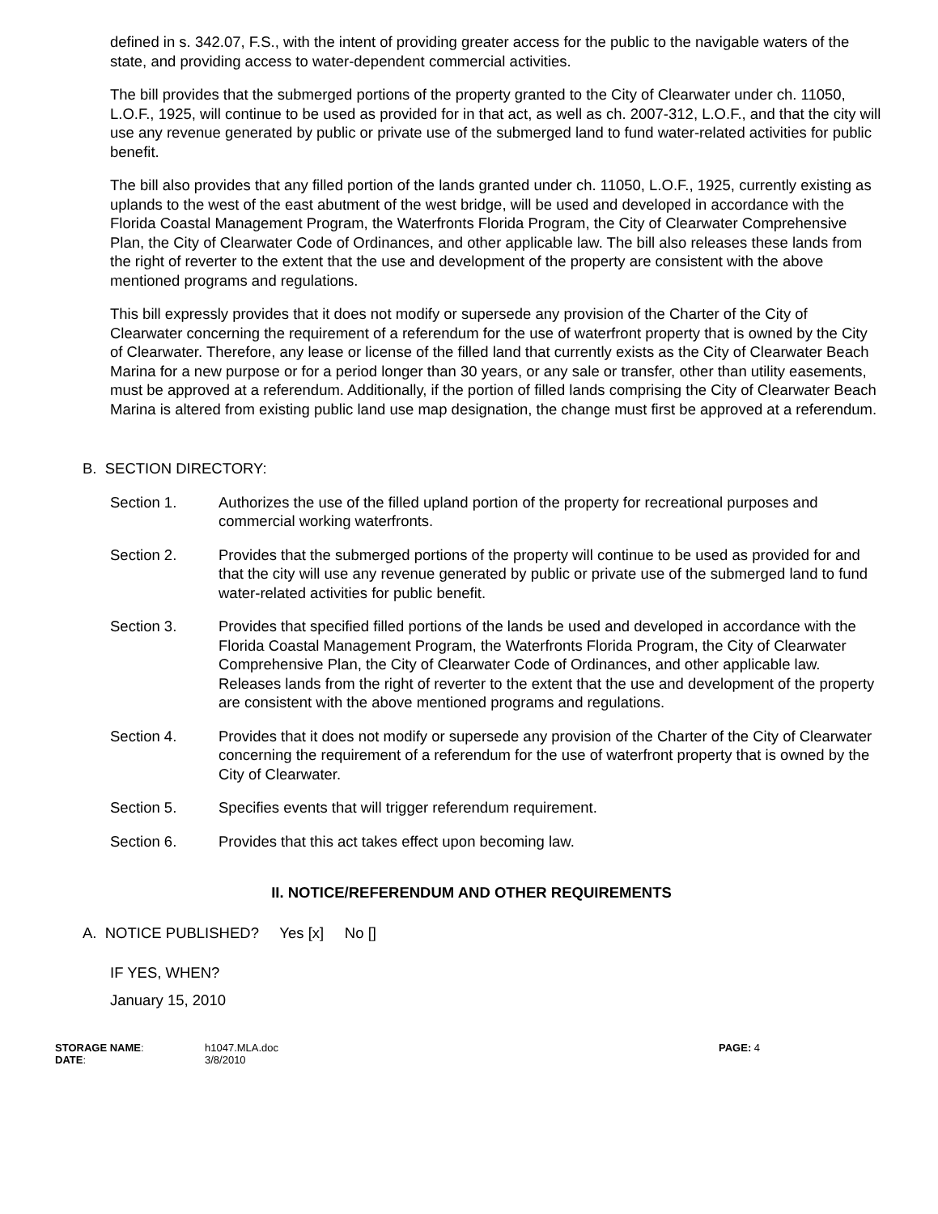defined in s. 342.07, F.S., with the intent of providing greater access for the public to the navigable waters of the state, and providing access to water-dependent commercial activities.
The bill provides that the submerged portions of the property granted to the City of Clearwater under ch. 11050, L.O.F., 1925, will continue to be used as provided for in that act, as well as ch. 2007-312, L.O.F., and that the city will use any revenue generated by public or private use of the submerged land to fund water-related activities for public benefit.
The bill also provides that any filled portion of the lands granted under ch. 11050, L.O.F., 1925, currently existing as uplands to the west of the east abutment of the west bridge, will be used and developed in accordance with the Florida Coastal Management Program, the Waterfronts Florida Program, the City of Clearwater Comprehensive Plan, the City of Clearwater Code of Ordinances, and other applicable law. The bill also releases these lands from the right of reverter to the extent that the use and development of the property are consistent with the above mentioned programs and regulations.
This bill expressly provides that it does not modify or supersede any provision of the Charter of the City of Clearwater concerning the requirement of a referendum for the use of waterfront property that is owned by the City of Clearwater. Therefore, any lease or license of the filled land that currently exists as the City of Clearwater Beach Marina for a new purpose or for a period longer than 30 years, or any sale or transfer, other than utility easements, must be approved at a referendum. Additionally, if the portion of filled lands comprising the City of Clearwater Beach Marina is altered from existing public land use map designation, the change must first be approved at a referendum.
B. SECTION DIRECTORY:
Section 1. Authorizes the use of the filled upland portion of the property for recreational purposes and commercial working waterfronts.
Section 2. Provides that the submerged portions of the property will continue to be used as provided for and that the city will use any revenue generated by public or private use of the submerged land to fund water-related activities for public benefit.
Section 3. Provides that specified filled portions of the lands be used and developed in accordance with the Florida Coastal Management Program, the Waterfronts Florida Program, the City of Clearwater Comprehensive Plan, the City of Clearwater Code of Ordinances, and other applicable law. Releases lands from the right of reverter to the extent that the use and development of the property are consistent with the above mentioned programs and regulations.
Section 4. Provides that it does not modify or supersede any provision of the Charter of the City of Clearwater concerning the requirement of a referendum for the use of waterfront property that is owned by the City of Clearwater.
Section 5. Specifies events that will trigger referendum requirement.
Section 6. Provides that this act takes effect upon becoming law.
II. NOTICE/REFERENDUM AND OTHER REQUIREMENTS
A. NOTICE PUBLISHED? Yes [x] No []
IF YES, WHEN?
January 15, 2010
STORAGE NAME:
DATE:
h1047.MLA.doc
3/8/2010
PAGE: 4